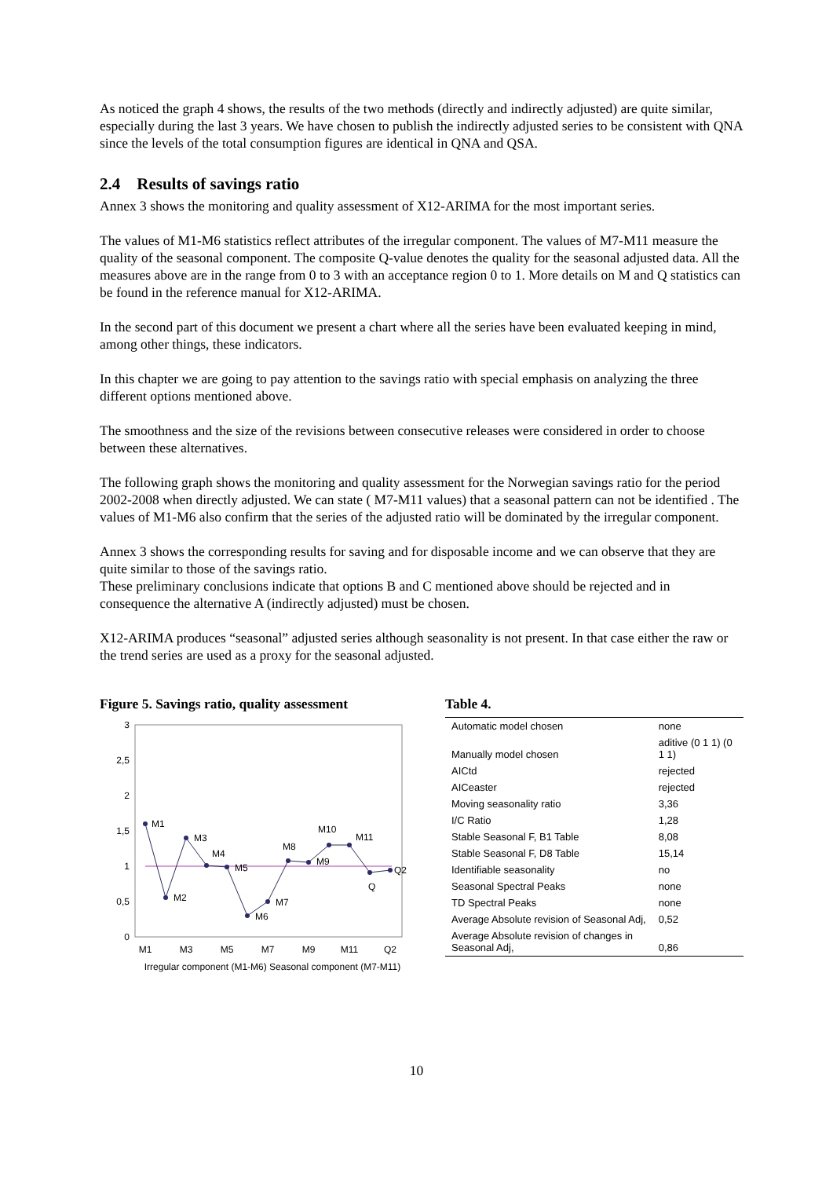As noticed the graph 4 shows, the results of the two methods (directly and indirectly adjusted) are quite similar, especially during the last 3 years. We have chosen to publish the indirectly adjusted series to be consistent with QNA since the levels of the total consumption figures are identical in QNA and QSA.
2.4 Results of savings ratio
Annex 3 shows the monitoring and quality assessment of X12-ARIMA for the most important series.
The values of M1-M6 statistics reflect attributes of the irregular component. The values of M7-M11 measure the quality of the seasonal component. The composite Q-value denotes the quality for the seasonal adjusted data. All the measures above are in the range from 0 to 3 with an acceptance region 0 to 1. More details on M and Q statistics can be found in the reference manual for X12-ARIMA.
In the second part of this document we present a chart where all the series have been evaluated keeping in mind, among other things, these indicators.
In this chapter we are going to pay attention to the savings ratio with special emphasis on analyzing the three different options mentioned above.
The smoothness and the size of the revisions between consecutive releases were considered in order to choose between these alternatives.
The following graph shows the monitoring and quality assessment for the Norwegian savings ratio for the period 2002-2008 when directly adjusted. We can state ( M7-M11 values) that a seasonal pattern can not be identified . The values of M1-M6 also confirm that the series of the adjusted ratio will be dominated by the irregular component.
Annex 3 shows the corresponding results for saving and for disposable income and we can observe that they are quite similar to those of the savings ratio.
These preliminary conclusions indicate that options B and C mentioned above should be rejected and in consequence the alternative A (indirectly adjusted) must be chosen.
X12-ARIMA produces “seasonal” adjusted series although seasonality is not present. In that case either the raw or the trend series are used as a proxy for the seasonal adjusted.
Figure 5. Savings ratio, quality assessment
3
2,5
2
1,5
1
0,5
0
M1
M2
M3
M4
M5
M6
M7
M8
M9
M10
M11
Q
Q2
M1
M3
M5
M7
M9
M11
Q2
Irregular component (M1-M6) Seasonal component (M7-M11)
Table 4.
| Automatic model chosen | none |
| Manually model chosen | aditive (0 1 1) (0 1 1) |
| AICtd | rejected |
| AICeaster | rejected |
| Moving seasonality ratio | 3,36 |
| I/C Ratio | 1,28 |
| Stable Seasonal F, B1 Table | 8,08 |
| Stable Seasonal F, D8 Table | 15,14 |
| Identifiable seasonality | no |
| Seasonal Spectral Peaks | none |
| TD Spectral Peaks | none |
| Average Absolute revision of Seasonal Adj, | 0,52 |
| Average Absolute revision of changes in Seasonal Adj, | 0,86 |
10